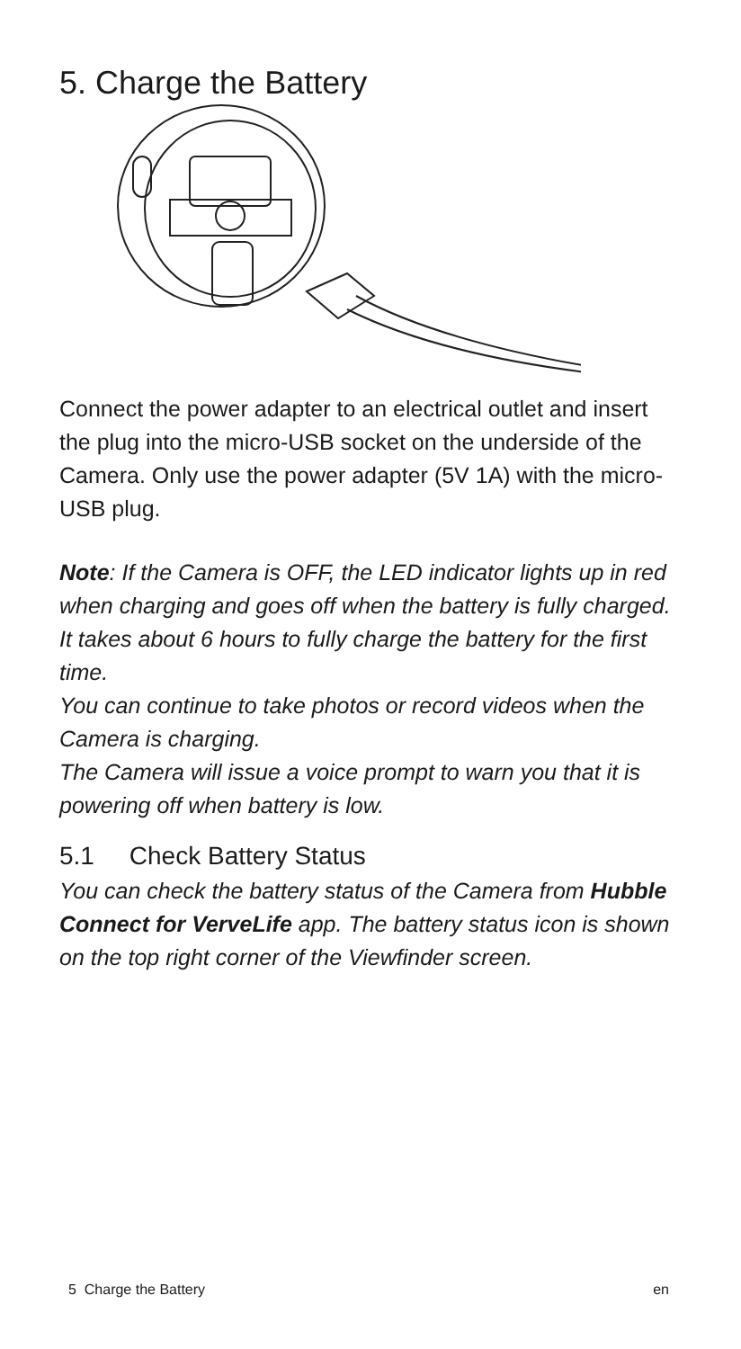5. Charge the Battery
Connect the power adapter to an electrical outlet and insert the plug into the micro-USB socket on the underside of the Camera. Only use the power adapter (5V 1A) with the micro-USB plug.
Note: If the Camera is OFF, the LED indicator lights up in red when charging and goes off when the battery is fully charged.
It takes about 6 hours to fully charge the battery for the first time.
You can continue to take photos or record videos when the Camera is charging.
The Camera will issue a voice prompt to warn you that it is powering off when battery is low.
5.1 Check Battery Status
You can check the battery status of the Camera from Hubble Connect for VerveLife app. The battery status icon is shown on the top right corner of the Viewfinder screen.
5 Charge the Battery en